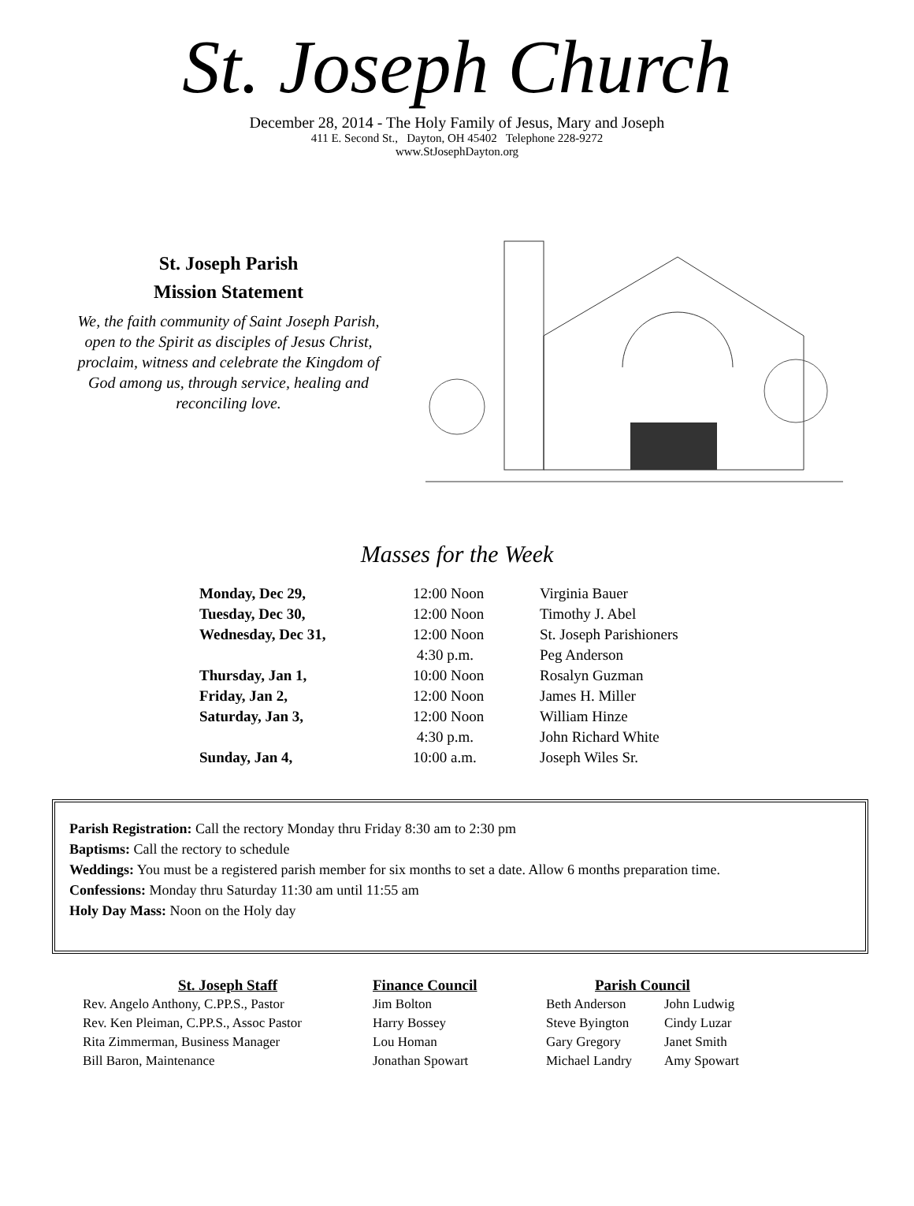St. Joseph Church
December 28, 2014 - The Holy Family of Jesus, Mary and Joseph
411 E. Second St., Dayton, OH 45402 Telephone 228-9272
www.StJosephDayton.org
St. Joseph Parish
Mission Statement
We, the faith community of Saint Joseph Parish, open to the Spirit as disciples of Jesus Christ, proclaim, witness and celebrate the Kingdom of God among us, through service, healing and reconciling love.
Masses for the Week
| Monday, Dec 29, | 12:00 Noon | Virginia Bauer |
| Tuesday, Dec 30, | 12:00 Noon | Timothy J. Abel |
| Wednesday, Dec 31, | 12:00 Noon | St. Joseph Parishioners |
| | 4:30 p.m. | Peg Anderson |
| Thursday, Jan 1, | 10:00 Noon | Rosalyn Guzman |
| Friday, Jan 2, | 12:00 Noon | James H. Miller |
| Saturday, Jan 3, | 12:00 Noon | William Hinze |
| | 4:30 p.m. | John Richard White |
| Sunday, Jan 4, | 10:00 a.m. | Joseph Wiles Sr. |
Parish Registration: Call the rectory Monday thru Friday 8:30 am to 2:30 pm
Baptisms: Call the rectory to schedule
Weddings: You must be a registered parish member for six months to set a date. Allow 6 months preparation time.
Confessions: Monday thru Saturday 11:30 am until 11:55 am
Holy Day Mass: Noon on the Holy day
St. Joseph Staff
Rev. Angelo Anthony, C.PP.S., Pastor
Rev. Ken Pleiman, C.PP.S., Assoc Pastor
Rita Zimmerman, Business Manager
Bill Baron, Maintenance
Finance Council
Jim Bolton
Harry Bossey
Lou Homan
Jonathan Spowart
Parish Council
Beth Anderson
Steve Byington
Gary Gregory
Michael Landry
John Ludwig
Cindy Luzar
Janet Smith
Amy Spowart